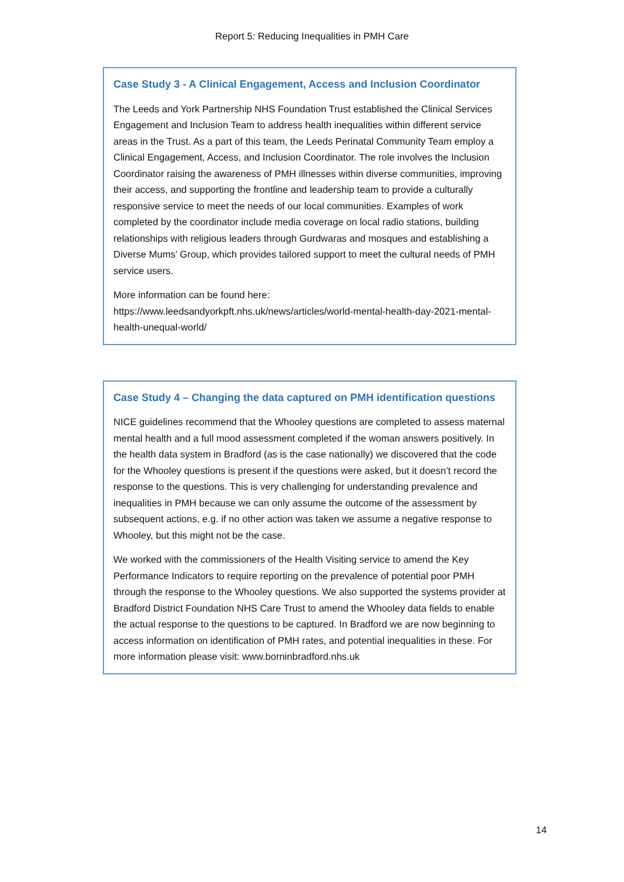Report 5: Reducing Inequalities in PMH Care
Case Study 3 - A Clinical Engagement, Access and Inclusion Coordinator
The Leeds and York Partnership NHS Foundation Trust established the Clinical Services Engagement and Inclusion Team to address health inequalities within different service areas in the Trust. As a part of this team, the Leeds Perinatal Community Team employ a Clinical Engagement, Access, and Inclusion Coordinator. The role involves the Inclusion Coordinator raising the awareness of PMH illnesses within diverse communities, improving their access, and supporting the frontline and leadership team to provide a culturally responsive service to meet the needs of our local communities. Examples of work completed by the coordinator include media coverage on local radio stations, building relationships with religious leaders through Gurdwaras and mosques and establishing a Diverse Mums’ Group, which provides tailored support to meet the cultural needs of PMH service users.
More information can be found here: https://www.leedsandyorkpft.nhs.uk/news/articles/world-mental-health-day-2021-mental-health-unequal-world/
Case Study 4 – Changing the data captured on PMH identification questions
NICE guidelines recommend that the Whooley questions are completed to assess maternal mental health and a full mood assessment completed if the woman answers positively. In the health data system in Bradford (as is the case nationally) we discovered that the code for the Whooley questions is present if the questions were asked, but it doesn’t record the response to the questions. This is very challenging for understanding prevalence and inequalities in PMH because we can only assume the outcome of the assessment by subsequent actions, e.g. if no other action was taken we assume a negative response to Whooley, but this might not be the case.
We worked with the commissioners of the Health Visiting service to amend the Key Performance Indicators to require reporting on the prevalence of potential poor PMH through the response to the Whooley questions. We also supported the systems provider at Bradford District Foundation NHS Care Trust to amend the Whooley data fields to enable the actual response to the questions to be captured. In Bradford we are now beginning to access information on identification of PMH rates, and potential inequalities in these. For more information please visit: www.borninbradford.nhs.uk
14